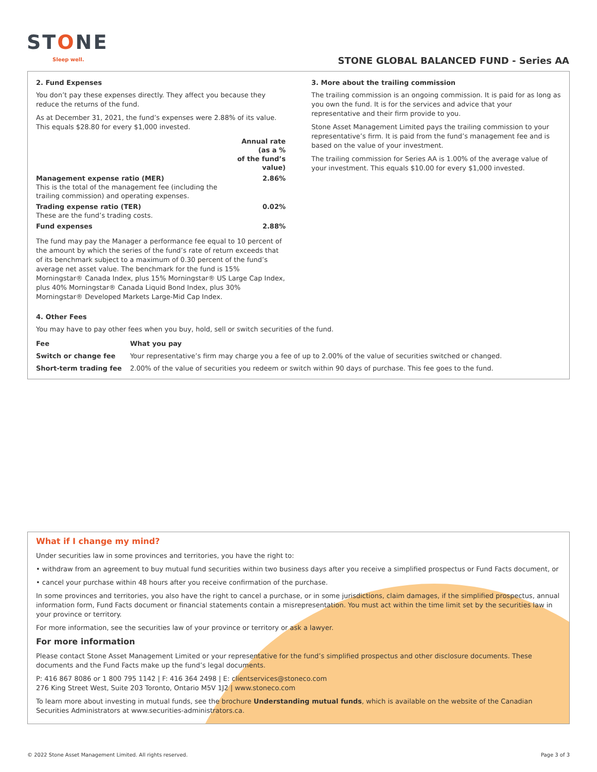STONE
Sleep well.
STONE GLOBAL BALANCED FUND - Series AA
2. Fund Expenses
You don’t pay these expenses directly. They affect you because they reduce the returns of the fund.
As at December 31, 2021, the fund’s expenses were 2.88% of its value. This equals $28.80 for every $1,000 invested.
| | Annual rate (as a % of the fund’s value) |
| --- | --- |
| Management expense ratio (MER) This is the total of the management fee (including the trailing commission) and operating expenses. | 2.86% |
| Trading expense ratio (TER) These are the fund’s trading costs. | 0.02% |
| Fund expenses | 2.88% |
The fund may pay the Manager a performance fee equal to 10 percent of the amount by which the series of the fund’s rate of return exceeds that of its benchmark subject to a maximum of 0.30 percent of the fund’s average net asset value. The benchmark for the fund is 15% Morningstar® Canada Index, plus 15% Morningstar® US Large Cap Index, plus 40% Morningstar® Canada Liquid Bond Index, plus 30% Morningstar® Developed Markets Large-Mid Cap Index.
3. More about the trailing commission
The trailing commission is an ongoing commission. It is paid for as long as you own the fund. It is for the services and advice that your representative and their firm provide to you.
Stone Asset Management Limited pays the trailing commission to your representative’s firm. It is paid from the fund’s management fee and is based on the value of your investment.
The trailing commission for Series AA is 1.00% of the average value of your investment. This equals $10.00 for every $1,000 invested.
4. Other Fees
You may have to pay other fees when you buy, hold, sell or switch securities of the fund.
| Fee | What you pay |
| --- | --- |
| Switch or change fee | Your representative’s firm may charge you a fee of up to 2.00% of the value of securities switched or changed. |
| Short-term trading fee | 2.00% of the value of securities you redeem or switch within 90 days of purchase. This fee goes to the fund. |
What if I change my mind?
Under securities law in some provinces and territories, you have the right to:
• withdraw from an agreement to buy mutual fund securities within two business days after you receive a simplified prospectus or Fund Facts document, or
• cancel your purchase within 48 hours after you receive confirmation of the purchase.
In some provinces and territories, you also have the right to cancel a purchase, or in some jurisdictions, claim damages, if the simplified prospectus, annual information form, Fund Facts document or financial statements contain a misrepresentation. You must act within the time limit set by the securities law in your province or territory.
For more information, see the securities law of your province or territory or ask a lawyer.
For more information
Please contact Stone Asset Management Limited or your representative for the fund’s simplified prospectus and other disclosure documents. These documents and the Fund Facts make up the fund’s legal documents.
P: 416 867 8086 or 1 800 795 1142 | F: 416 364 2498 | E: clientservices@stoneco.com
276 King Street West, Suite 203 Toronto, Ontario M5V 1J2 | www.stoneco.com
To learn more about investing in mutual funds, see the brochure Understanding mutual funds, which is available on the website of the Canadian Securities Administrators at www.securities-administrators.ca.
© 2022 Stone Asset Management Limited. All rights reserved. Page 3 of 3